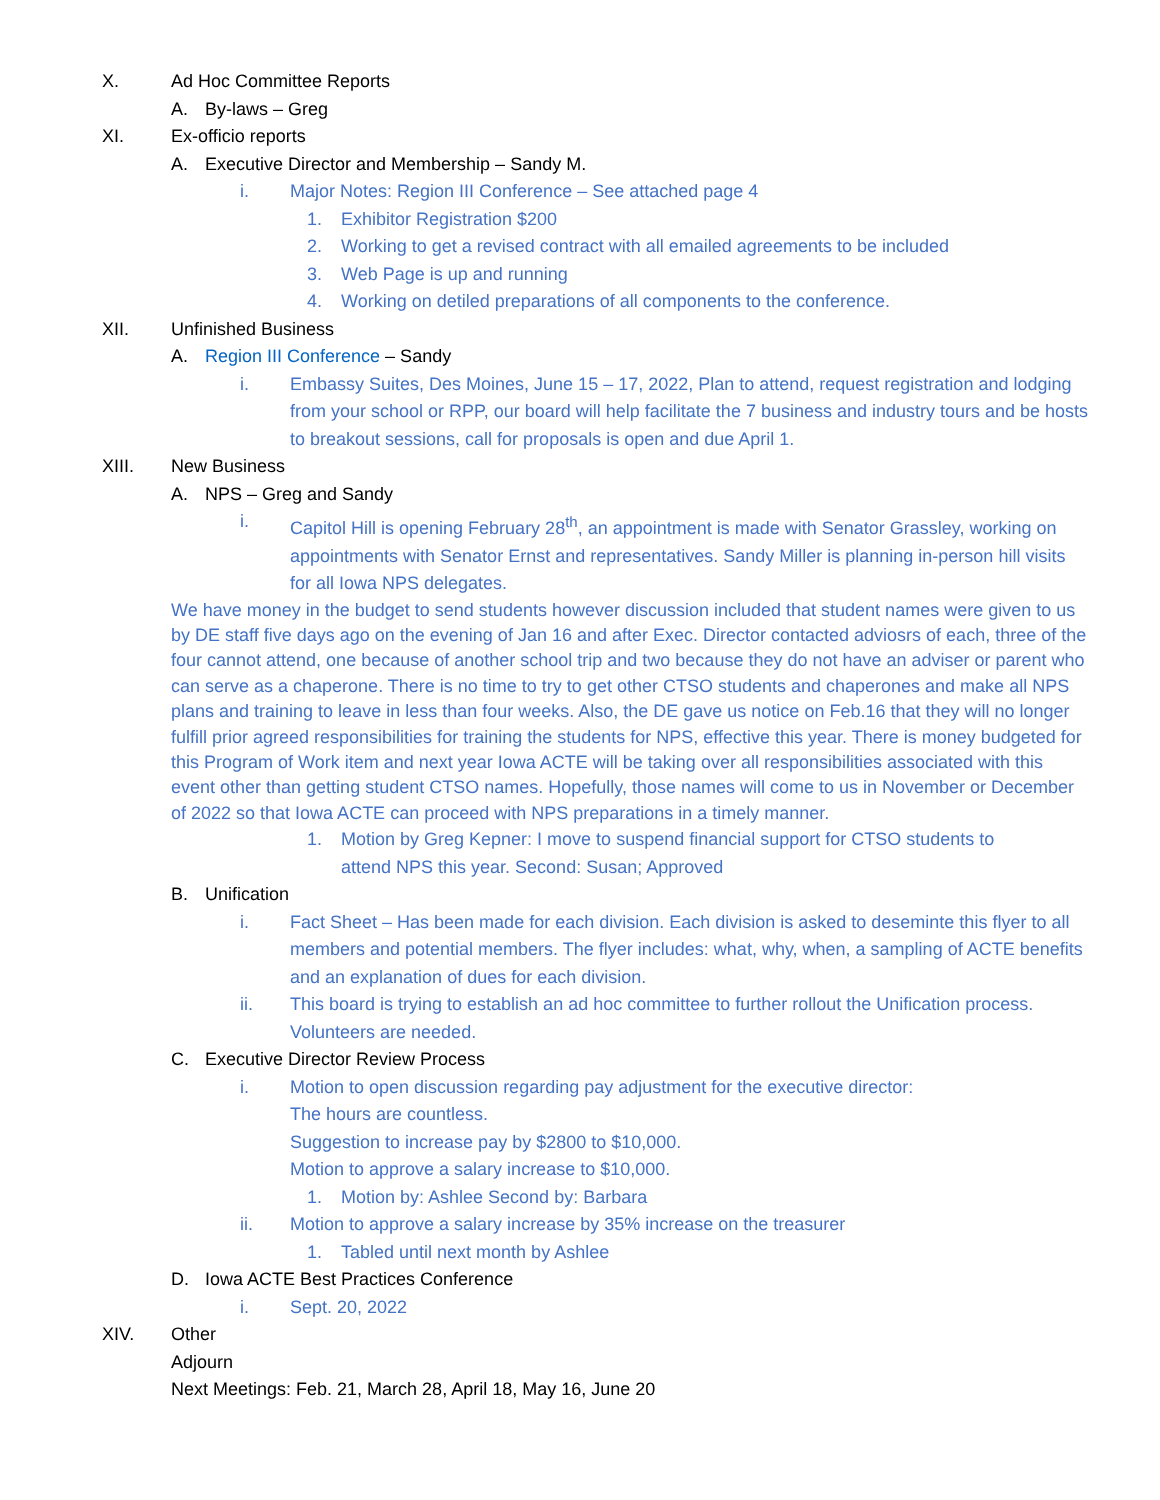X. Ad Hoc Committee Reports
A. By-laws – Greg
XI. Ex-officio reports
A. Executive Director and Membership – Sandy M.
i. Major Notes: Region III Conference – See attached page 4
1. Exhibitor Registration $200
2. Working to get a revised contract with all emailed agreements to be included
3. Web Page is up and running
4. Working on detiled preparations of all components to the conference.
XII. Unfinished Business
A. Region III Conference – Sandy
i. Embassy Suites, Des Moines, June 15 – 17, 2022, Plan to attend, request registration and lodging from your school or RPP, our board will help facilitate the 7 business and industry tours and be hosts to breakout sessions, call for proposals is open and due April 1.
XIII. New Business
A. NPS – Greg and Sandy
i. Capitol Hill is opening February 28<sup>th</sup>, an appointment is made with Senator Grassley, working on appointments with Senator Ernst and representatives. Sandy Miller is planning in-person hill visits for all Iowa NPS delegates.
We have money in the budget to send students however discussion included that student names were given to us by DE staff five days ago on the evening of Jan 16 and after Exec. Director contacted adviosrs of each, three of the four cannot attend, one because of another school trip and two because they do not have an adviser or parent who can serve as a chaperone. There is no time to try to get other CTSO students and chaperones and make all NPS plans and training to leave in less than four weeks. Also, the DE gave us notice on Feb.16 that they will no longer fulfill prior agreed responsibilities for training the students for NPS, effective this year. There is money budgeted for this Program of Work item and next year Iowa ACTE will be taking over all responsibilities associated with this event other than getting student CTSO names. Hopefully, those names will come to us in November or December of 2022 so that Iowa ACTE can proceed with NPS preparations in a timely manner.
1. Motion by Greg Kepner: I move to suspend financial support for CTSO students to attend NPS this year. Second: Susan; Approved
B. Unification
i. Fact Sheet – Has been made for each division. Each division is asked to deseminte this flyer to all members and potential members. The flyer includes: what, why, when, a sampling of ACTE benefits and an explanation of dues for each division.
ii. This board is trying to establish an ad hoc committee to further rollout the Unification process. Volunteers are needed.
C. Executive Director Review Process
i. Motion to open discussion regarding pay adjustment for the executive director:
The hours are countless.
Suggestion to increase pay by $2800 to $10,000.
Motion to approve a salary increase to $10,000.
1. Motion by: Ashlee Second by: Barbara
ii. Motion to approve a salary increase by 35% increase on the treasurer
1. Tabled until next month by Ashlee
D. Iowa ACTE Best Practices Conference
i. Sept. 20, 2022
XIV. Other
Adjourn
Next Meetings: Feb. 21, March 28, April 18, May 16, June 20